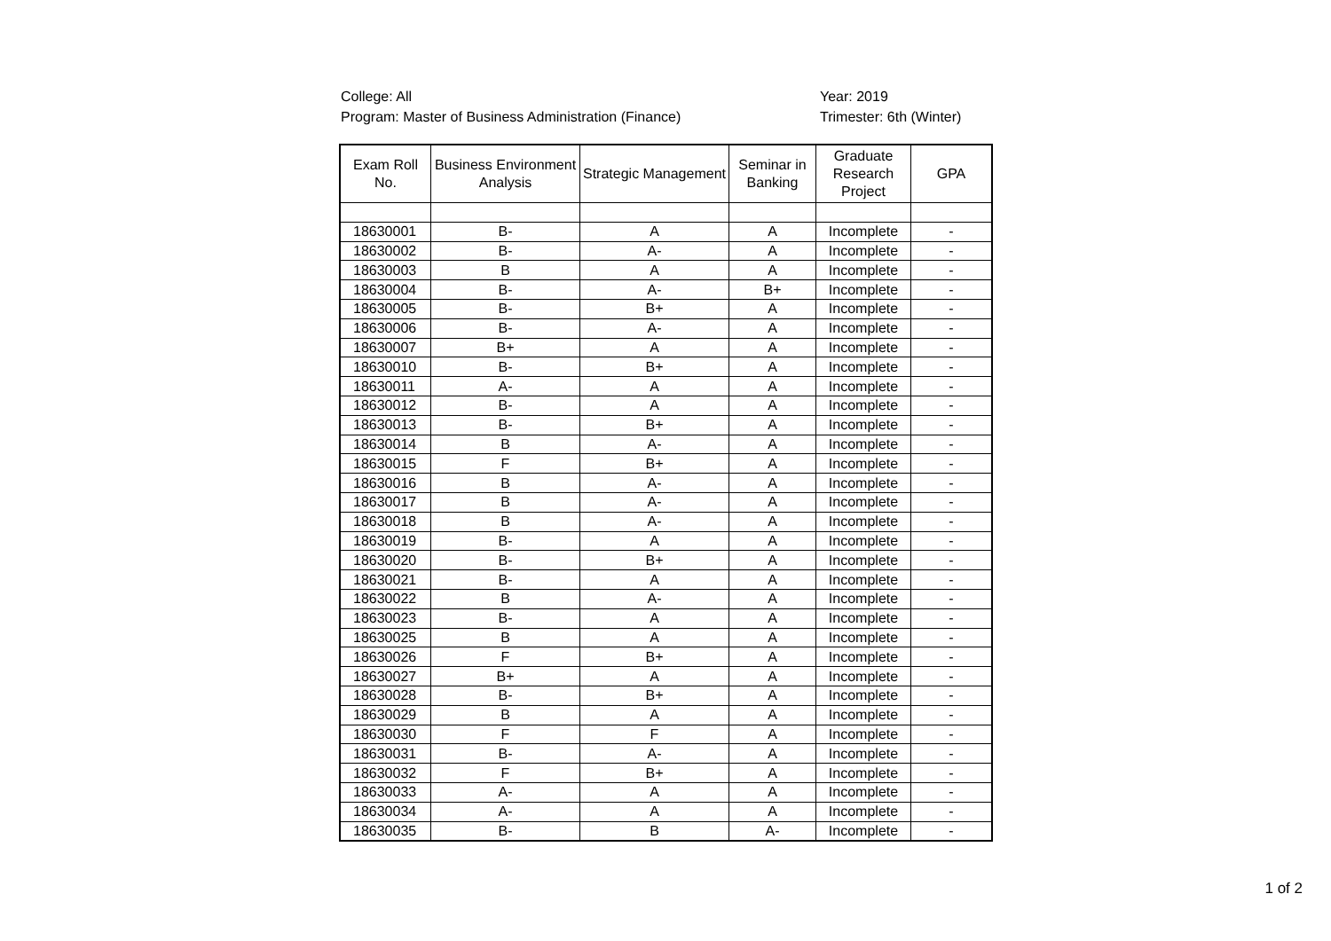College: All
Program: Master of Business Administration (Finance)
Year: 2019
Trimester: 6th (Winter)
| Exam Roll No. | Business Environment Analysis | Strategic Management | Seminar in Banking | Graduate Research Project | GPA |
| --- | --- | --- | --- | --- | --- |
| 18630001 | B- | A | A | Incomplete | - |
| 18630002 | B- | A- | A | Incomplete | - |
| 18630003 | B | A | A | Incomplete | - |
| 18630004 | B- | A- | B+ | Incomplete | - |
| 18630005 | B- | B+ | A | Incomplete | - |
| 18630006 | B- | A- | A | Incomplete | - |
| 18630007 | B+ | A | A | Incomplete | - |
| 18630010 | B- | B+ | A | Incomplete | - |
| 18630011 | A- | A | A | Incomplete | - |
| 18630012 | B- | A | A | Incomplete | - |
| 18630013 | B- | B+ | A | Incomplete | - |
| 18630014 | B | A- | A | Incomplete | - |
| 18630015 | F | B+ | A | Incomplete | - |
| 18630016 | B | A- | A | Incomplete | - |
| 18630017 | B | A- | A | Incomplete | - |
| 18630018 | B | A- | A | Incomplete | - |
| 18630019 | B- | A | A | Incomplete | - |
| 18630020 | B- | B+ | A | Incomplete | - |
| 18630021 | B- | A | A | Incomplete | - |
| 18630022 | B | A- | A | Incomplete | - |
| 18630023 | B- | A | A | Incomplete | - |
| 18630025 | B | A | A | Incomplete | - |
| 18630026 | F | B+ | A | Incomplete | - |
| 18630027 | B+ | A | A | Incomplete | - |
| 18630028 | B- | B+ | A | Incomplete | - |
| 18630029 | B | A | A | Incomplete | - |
| 18630030 | F | F | A | Incomplete | - |
| 18630031 | B- | A- | A | Incomplete | - |
| 18630032 | F | B+ | A | Incomplete | - |
| 18630033 | A- | A | A | Incomplete | - |
| 18630034 | A- | A | A | Incomplete | - |
| 18630035 | B- | B | A- | Incomplete | - |
1 of 2